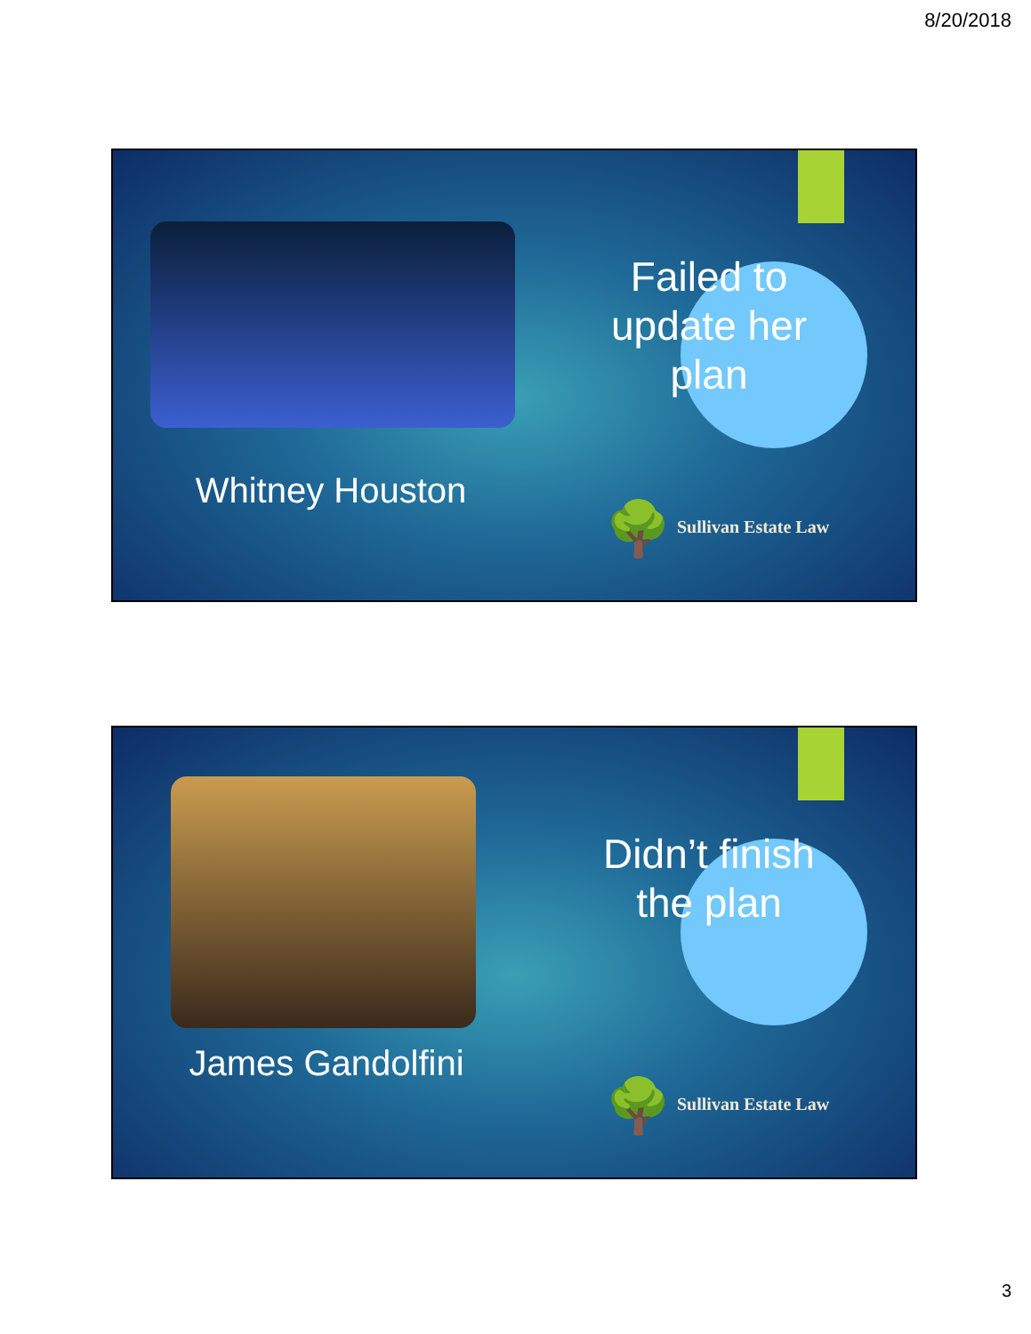8/20/2018
Whitney Houston
Failed to update her plan
🌳 Sullivan Estate Law
James Gandolfini
Didn’t finish the plan
🌳 Sullivan Estate Law
3